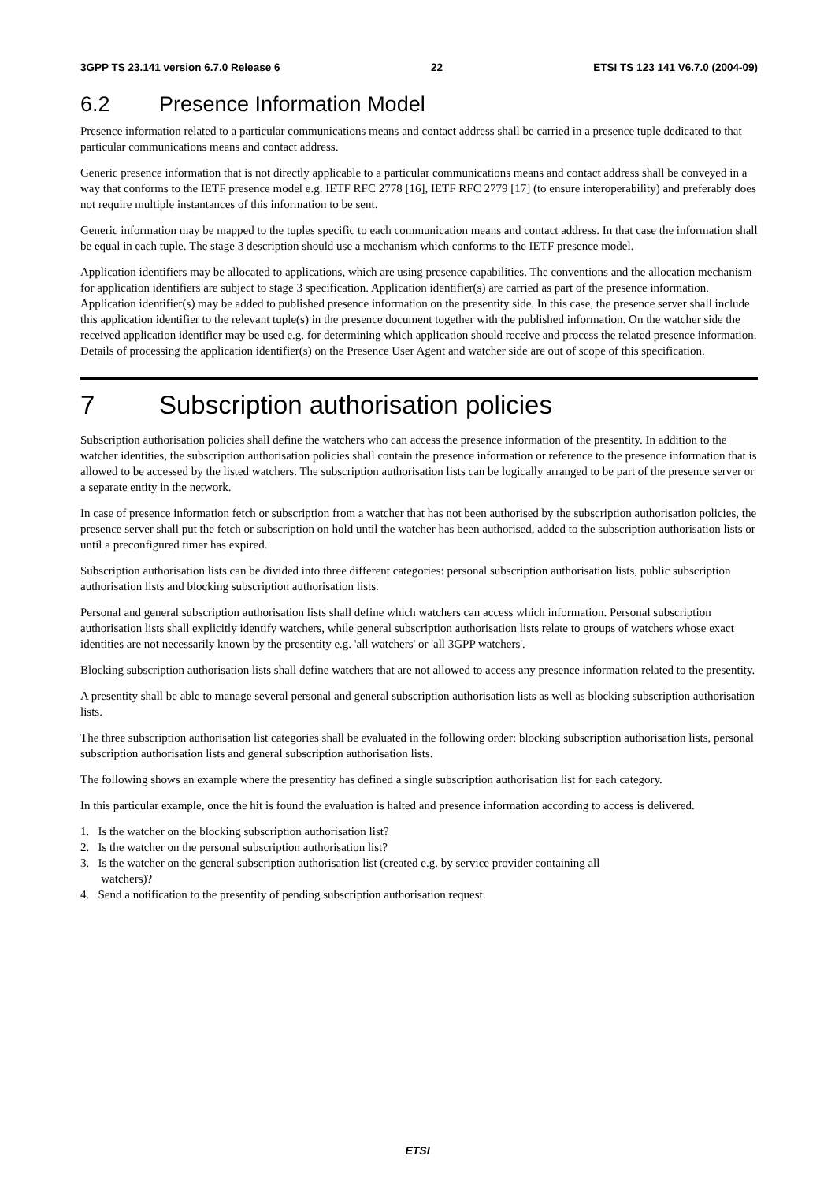3GPP TS 23.141 version 6.7.0 Release 6
22 ETSI TS 123 141 V6.7.0 (2004-09)
6.2 Presence Information Model
Presence information related to a particular communications means and contact address shall be carried in a presence tuple dedicated to that particular communications means and contact address.
Generic presence information that is not directly applicable to a particular communications means and contact address shall be conveyed in a way that conforms to the IETF presence model e.g. IETF RFC 2778 [16], IETF RFC 2779 [17] (to ensure interoperability) and preferably does not require multiple instantances of this information to be sent.
Generic information may be mapped to the tuples specific to each communication means and contact address. In that case the information shall be equal in each tuple. The stage 3 description should use a mechanism which conforms to the IETF presence model.
Application identifiers may be allocated to applications, which are using presence capabilities. The conventions and the allocation mechanism for application identifiers are subject to stage 3 specification. Application identifier(s) are carried as part of the presence information. Application identifier(s) may be added to published presence information on the presentity side. In this case, the presence server shall include this application identifier to the relevant tuple(s) in the presence document together with the published information. On the watcher side the received application identifier may be used e.g. for determining which application should receive and process the related presence information. Details of processing the application identifier(s) on the Presence User Agent and watcher side are out of scope of this specification.
7 Subscription authorisation policies
Subscription authorisation policies shall define the watchers who can access the presence information of the presentity. In addition to the watcher identities, the subscription authorisation policies shall contain the presence information or reference to the presence information that is allowed to be accessed by the listed watchers. The subscription authorisation lists can be logically arranged to be part of the presence server or a separate entity in the network.
In case of presence information fetch or subscription from a watcher that has not been authorised by the subscription authorisation policies, the presence server shall put the fetch or subscription on hold until the watcher has been authorised, added to the subscription authorisation lists or until a preconfigured timer has expired.
Subscription authorisation lists can be divided into three different categories: personal subscription authorisation lists, public subscription authorisation lists and blocking subscription authorisation lists.
Personal and general subscription authorisation lists shall define which watchers can access which information. Personal subscription authorisation lists shall explicitly identify watchers, while general subscription authorisation lists relate to groups of watchers whose exact identities are not necessarily known by the presentity e.g. 'all watchers' or 'all 3GPP watchers'.
Blocking subscription authorisation lists shall define watchers that are not allowed to access any presence information related to the presentity.
A presentity shall be able to manage several personal and general subscription authorisation lists as well as blocking subscription authorisation lists.
The three subscription authorisation list categories shall be evaluated in the following order: blocking subscription authorisation lists, personal subscription authorisation lists and general subscription authorisation lists.
The following shows an example where the presentity has defined a single subscription authorisation list for each category.
In this particular example, once the hit is found the evaluation is halted and presence information according to access is delivered.
1. Is the watcher on the blocking subscription authorisation list?
2. Is the watcher on the personal subscription authorisation list?
3. Is the watcher on the general subscription authorisation list (created e.g. by service provider containing all
watchers)?
4. Send a notification to the presentity of pending subscription authorisation request.
ETSI